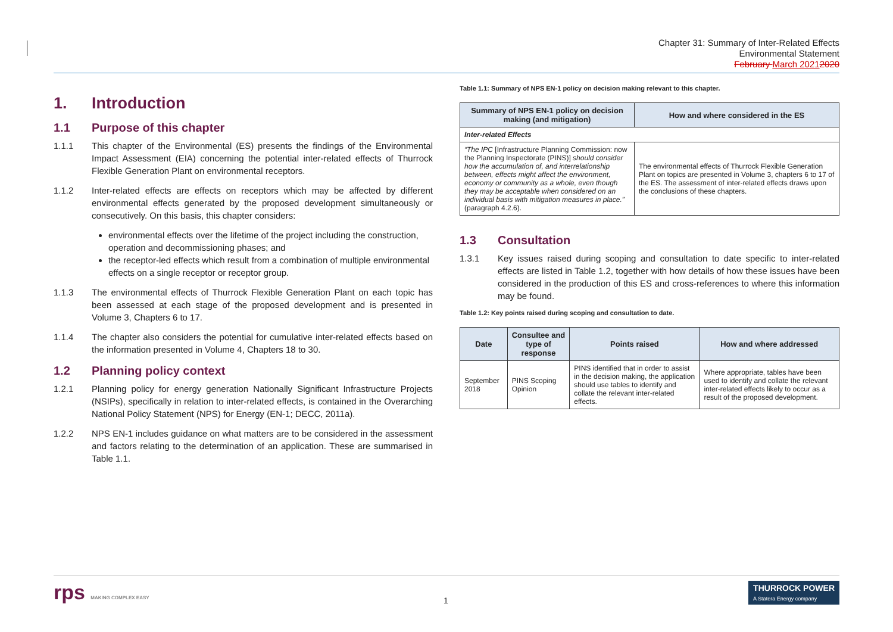Chapter 31: Summary of Inter-Related Effects
Environmental Statement
February March 20212020
1. Introduction
1.1 Purpose of this chapter
1.1.1 This chapter of the Environmental (ES) presents the findings of the Environmental Impact Assessment (EIA) concerning the potential inter-related effects of Thurrock Flexible Generation Plant on environmental receptors.
1.1.2 Inter-related effects are effects on receptors which may be affected by different environmental effects generated by the proposed development simultaneously or consecutively. On this basis, this chapter considers:
environmental effects over the lifetime of the project including the construction, operation and decommissioning phases; and
the receptor-led effects which result from a combination of multiple environmental effects on a single receptor or receptor group.
1.1.3 The environmental effects of Thurrock Flexible Generation Plant on each topic has been assessed at each stage of the proposed development and is presented in Volume 3, Chapters 6 to 17.
1.1.4 The chapter also considers the potential for cumulative inter-related effects based on the information presented in Volume 4, Chapters 18 to 30.
1.2 Planning policy context
1.2.1 Planning policy for energy generation Nationally Significant Infrastructure Projects (NSIPs), specifically in relation to inter-related effects, is contained in the Overarching National Policy Statement (NPS) for Energy (EN-1; DECC, 2011a).
1.2.2 NPS EN-1 includes guidance on what matters are to be considered in the assessment and factors relating to the determination of an application. These are summarised in Table 1.1.
Table 1.1: Summary of NPS EN-1 policy on decision making relevant to this chapter.
| Summary of NPS EN-1 policy on decision making (and mitigation) | How and where considered in the ES |
| --- | --- |
| Inter-related Effects | |
| “The IPC [Infrastructure Planning Commission: now the Planning Inspectorate (PINS)] should consider how the accumulation of, and interrelationship between, effects might affect the environment, economy or community as a whole, even though they may be acceptable when considered on an individual basis with mitigation measures in place.” (paragraph 4.2.6). | The environmental effects of Thurrock Flexible Generation Plant on topics are presented in Volume 3, chapters 6 to 17 of the ES. The assessment of inter-related effects draws upon the conclusions of these chapters. |
1.3 Consultation
1.3.1 Key issues raised during scoping and consultation to date specific to inter-related effects are listed in Table 1.2, together with how details of how these issues have been considered in the production of this ES and cross-references to where this information may be found.
Table 1.2: Key points raised during scoping and consultation to date.
| Date | Consultee and type of response | Points raised | How and where addressed |
| --- | --- | --- | --- |
| September 2018 | PINS Scoping Opinion | PINS identified that in order to assist in the decision making, the application should use tables to identify and collate the relevant inter-related effects. | Where appropriate, tables have been used to identify and collate the relevant inter-related effects likely to occur as a result of the proposed development. |
rps MAKING COMPLEX EASY 1
THURROCK POWER
A Statera Energy company